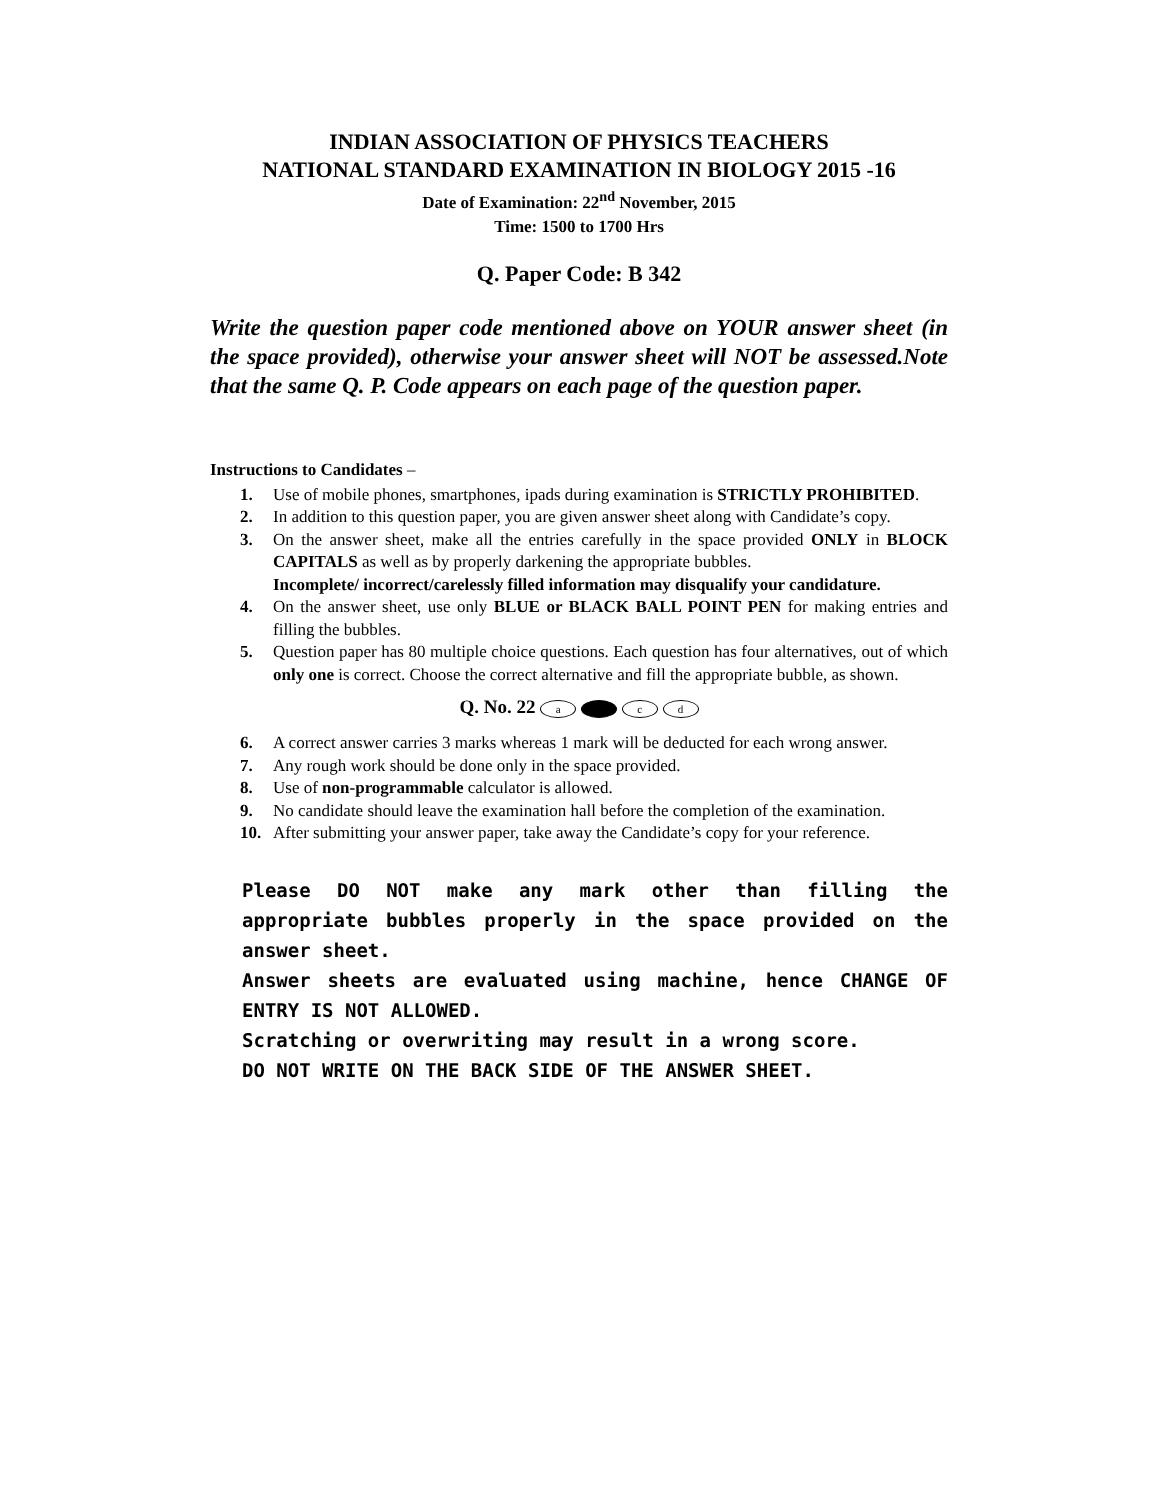INDIAN ASSOCIATION OF PHYSICS TEACHERS
NATIONAL STANDARD EXAMINATION IN BIOLOGY 2015 -16
Date of Examination: 22<sup>nd</sup> November, 2015
Time: 1500 to 1700 Hrs
Q. Paper Code: B 342
Write the question paper code mentioned above on YOUR answer sheet (in the space provided), otherwise your answer sheet will NOT be assessed.Note that the same Q. P. Code appears on each page of the question paper.
Instructions to Candidates –
1. Use of mobile phones, smartphones, ipads during examination is STRICTLY PROHIBITED.
2. In addition to this question paper, you are given answer sheet along with Candidate’s copy.
3. On the answer sheet, make all the entries carefully in the space provided ONLY in BLOCK CAPITALS as well as by properly darkening the appropriate bubbles.
Incomplete/ incorrect/carelessly filled information may disqualify your candidature.
4. On the answer sheet, use only BLUE or BLACK BALL POINT PEN for making entries and filling the bubbles.
5. Question paper has 80 multiple choice questions. Each question has four alternatives, out of which only one is correct. Choose the correct alternative and fill the appropriate bubble, as shown.
Q. No. 22 a c d
6. A correct answer carries 3 marks whereas 1 mark will be deducted for each wrong answer.
7. Any rough work should be done only in the space provided.
8. Use of non-programmable calculator is allowed.
9. No candidate should leave the examination hall before the completion of the examination.
10. After submitting your answer paper, take away the Candidate’s copy for your reference.
Please DO NOT make any mark other than filling the appropriate bubbles properly in the space provided on the answer sheet.
Answer sheets are evaluated using machine, hence CHANGE OF ENTRY IS NOT ALLOWED.
Scratching or overwriting may result in a wrong score.
DO NOT WRITE ON THE BACK SIDE OF THE ANSWER SHEET.